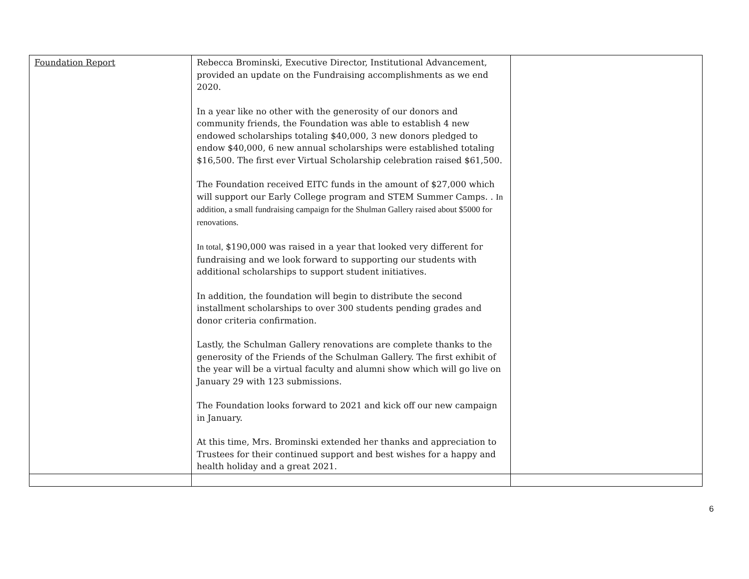| Foundation Report | Rebecca Brominski, Executive Director, Institutional Advancement, provided an update on the Fundraising accomplishments as we end 2020. In a year like no other with the generosity of our donors and community friends, the Foundation was able to establish 4 new endowed scholarships totaling $40,000, 3 new donors pledged to endow $40,000, 6 new annual scholarships were established totaling $16,500. The first ever Virtual Scholarship celebration raised $61,500. The Foundation received EITC funds in the amount of $27,000 which will support our Early College program and STEM Summer Camps. . In addition, a small fundraising campaign for the Shulman Gallery raised about $5000 for renovations. In total, $190,000 was raised in a year that looked very different for fundraising and we look forward to supporting our students with additional scholarships to support student initiatives. In addition, the foundation will begin to distribute the second installment scholarships to over 300 students pending grades and donor criteria confirmation. Lastly, the Schulman Gallery renovations are complete thanks to the generosity of the Friends of the Schulman Gallery. The first exhibit of the year will be a virtual faculty and alumni show which will go live on January 29 with 123 submissions. The Foundation looks forward to 2021 and kick off our new campaign in January. At this time, Mrs. Brominski extended her thanks and appreciation to Trustees for their continued support and best wishes for a happy and health holiday and a great 2021. | |
6